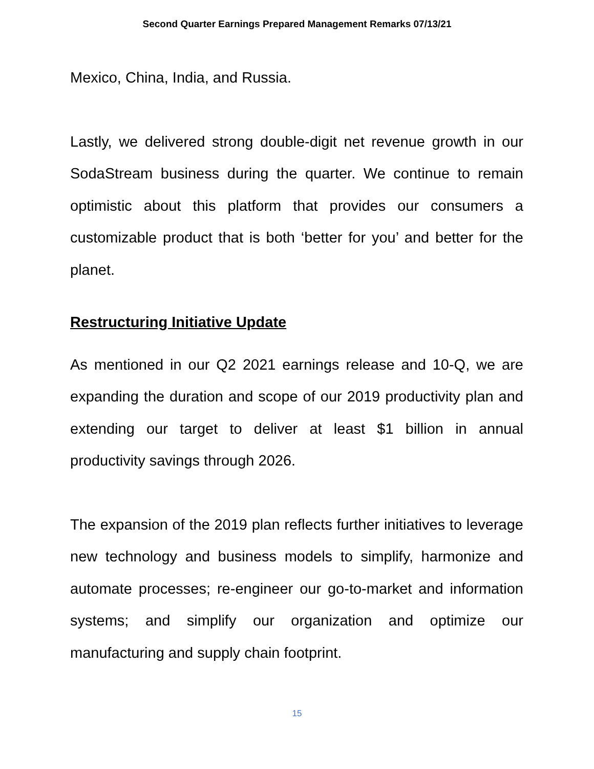Second Quarter Earnings Prepared Management Remarks 07/13/21
Mexico, China, India, and Russia.
Lastly, we delivered strong double-digit net revenue growth in our SodaStream business during the quarter. We continue to remain optimistic about this platform that provides our consumers a customizable product that is both ‘better for you’ and better for the planet.
Restructuring Initiative Update
As mentioned in our Q2 2021 earnings release and 10-Q, we are expanding the duration and scope of our 2019 productivity plan and extending our target to deliver at least $1 billion in annual productivity savings through 2026.
The expansion of the 2019 plan reflects further initiatives to leverage new technology and business models to simplify, harmonize and automate processes; re-engineer our go-to-market and information systems; and simplify our organization and optimize our manufacturing and supply chain footprint.
15